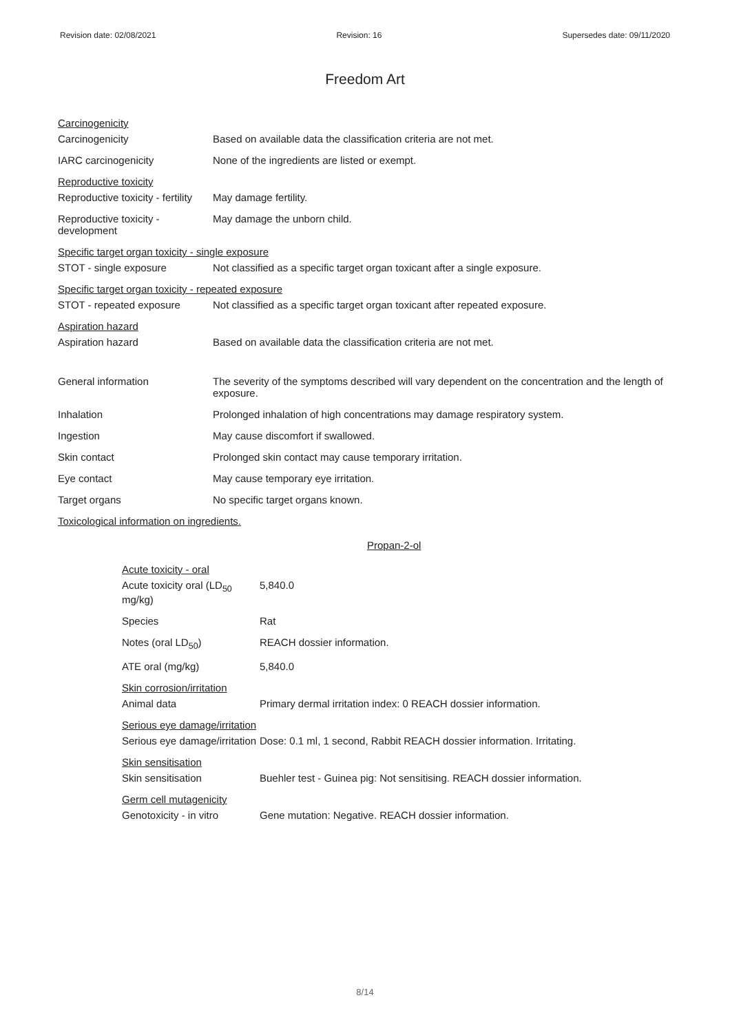Revision date: 02/08/2021 Revision: 16 Supersedes date: 09/11/2020
Freedom Art
Carcinogenicity
Carcinogenicity Based on available data the classification criteria are not met.
IARC carcinogenicity None of the ingredients are listed or exempt.
Reproductive toxicity
Reproductive toxicity - fertility
May damage fertility.
Reproductive toxicity - development
May damage the unborn child.
Specific target organ toxicity - single exposure
STOT - single exposure Not classified as a specific target organ toxicant after a single exposure.
Specific target organ toxicity - repeated exposure
STOT - repeated exposure Not classified as a specific target organ toxicant after repeated exposure.
Aspiration hazard
Aspiration hazard Based on available data the classification criteria are not met.
General information The severity of the symptoms described will vary dependent on the concentration and the length of exposure.
Inhalation Prolonged inhalation of high concentrations may damage respiratory system.
Ingestion May cause discomfort if swallowed.
Skin contact Prolonged skin contact may cause temporary irritation.
Eye contact May cause temporary eye irritation.
Target organs No specific target organs known.
Toxicological information on ingredients.
Propan-2-ol
Acute toxicity - oral
Acute toxicity oral (LD<sub>50</sub> mg/kg)
5,840.0
Species Rat
Notes (oral LD<sub>50</sub>) REACH dossier information.
ATE oral (mg/kg) 5,840.0
Skin corrosion/irritation
Animal data Primary dermal irritation index: 0 REACH dossier information.
Serious eye damage/irritation
Serious eye damage/irritation
Dose: 0.1 ml, 1 second, Rabbit REACH dossier information. Irritating.
Skin sensitisation
Skin sensitisation Buehler test - Guinea pig: Not sensitising. REACH dossier information.
Germ cell mutagenicity
Genotoxicity - in vitro
Gene mutation: Negative. REACH dossier information.
8/14